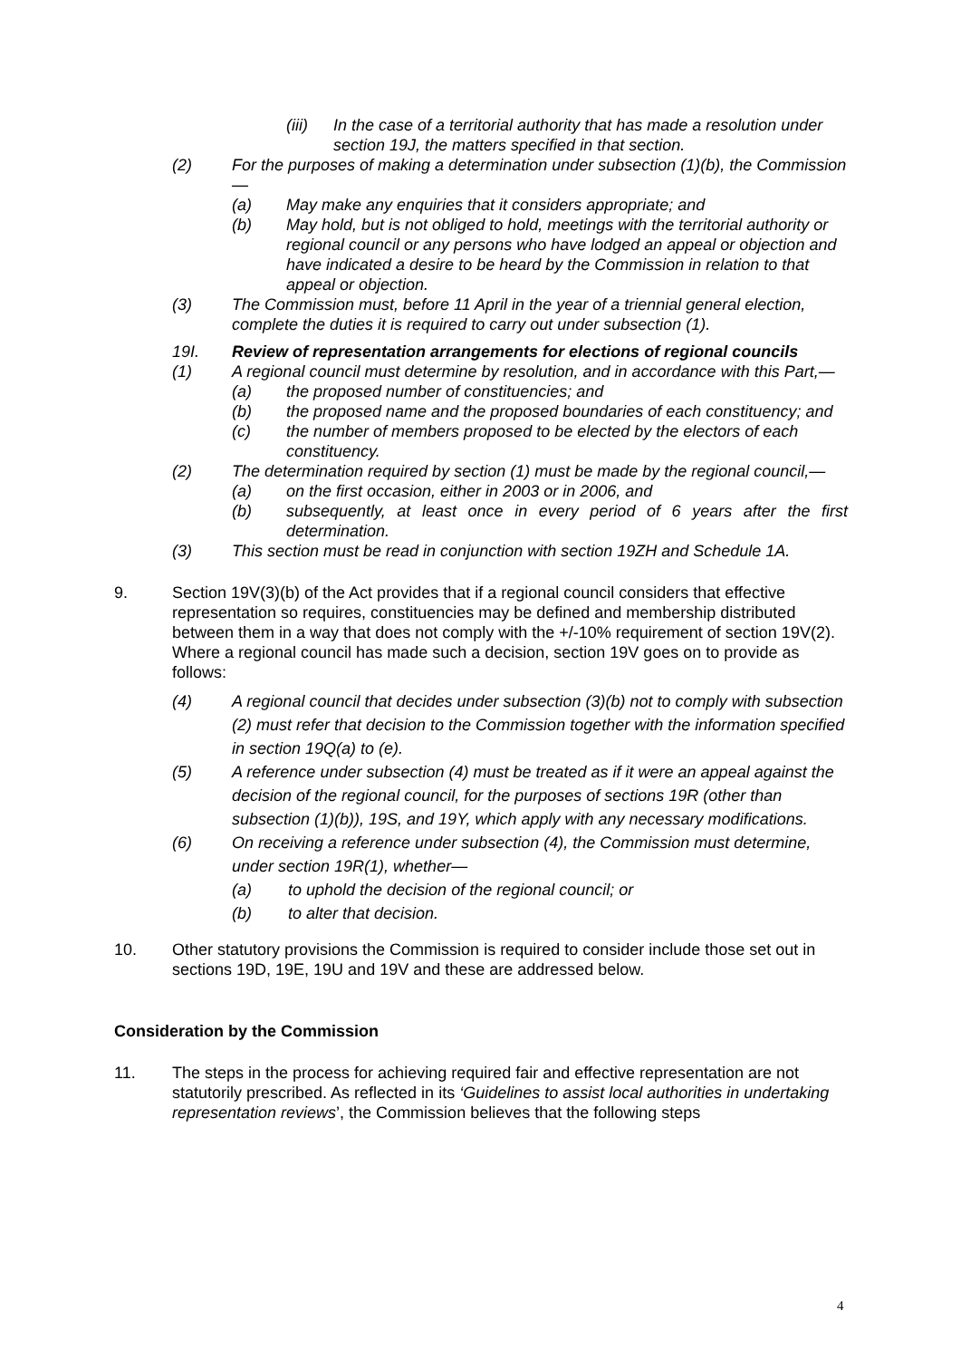(iii) In the case of a territorial authority that has made a resolution under section 19J, the matters specified in that section.
(2) For the purposes of making a determination under subsection (1)(b), the Commission—
(a) May make any enquiries that it considers appropriate; and
(b) May hold, but is not obliged to hold, meetings with the territorial authority or regional council or any persons who have lodged an appeal or objection and have indicated a desire to be heard by the Commission in relation to that appeal or objection.
(3) The Commission must, before 11 April in the year of a triennial general election, complete the duties it is required to carry out under subsection (1).
19I. Review of representation arrangements for elections of regional councils
(1) A regional council must determine by resolution, and in accordance with this Part,—
(a) the proposed number of constituencies; and
(b) the proposed name and the proposed boundaries of each constituency; and
(c) the number of members proposed to be elected by the electors of each constituency.
(2) The determination required by section (1) must be made by the regional council,—
(a) on the first occasion, either in 2003 or in 2006, and
(b) subsequently, at least once in every period of 6 years after the first determination.
(3) This section must be read in conjunction with section 19ZH and Schedule 1A.
9. Section 19V(3)(b) of the Act provides that if a regional council considers that effective representation so requires, constituencies may be defined and membership distributed between them in a way that does not comply with the +/-10% requirement of section 19V(2). Where a regional council has made such a decision, section 19V goes on to provide as follows:
(4) A regional council that decides under subsection (3)(b) not to comply with subsection (2) must refer that decision to the Commission together with the information specified in section 19Q(a) to (e).
(5) A reference under subsection (4) must be treated as if it were an appeal against the decision of the regional council, for the purposes of sections 19R (other than subsection (1)(b)), 19S, and 19Y, which apply with any necessary modifications.
(6) On receiving a reference under subsection (4), the Commission must determine, under section 19R(1), whether—
(a) to uphold the decision of the regional council; or
(b) to alter that decision.
10. Other statutory provisions the Commission is required to consider include those set out in sections 19D, 19E, 19U and 19V and these are addressed below.
Consideration by the Commission
11. The steps in the process for achieving required fair and effective representation are not statutorily prescribed. As reflected in its ‘Guidelines to assist local authorities in undertaking representation reviews’, the Commission believes that the following steps
4